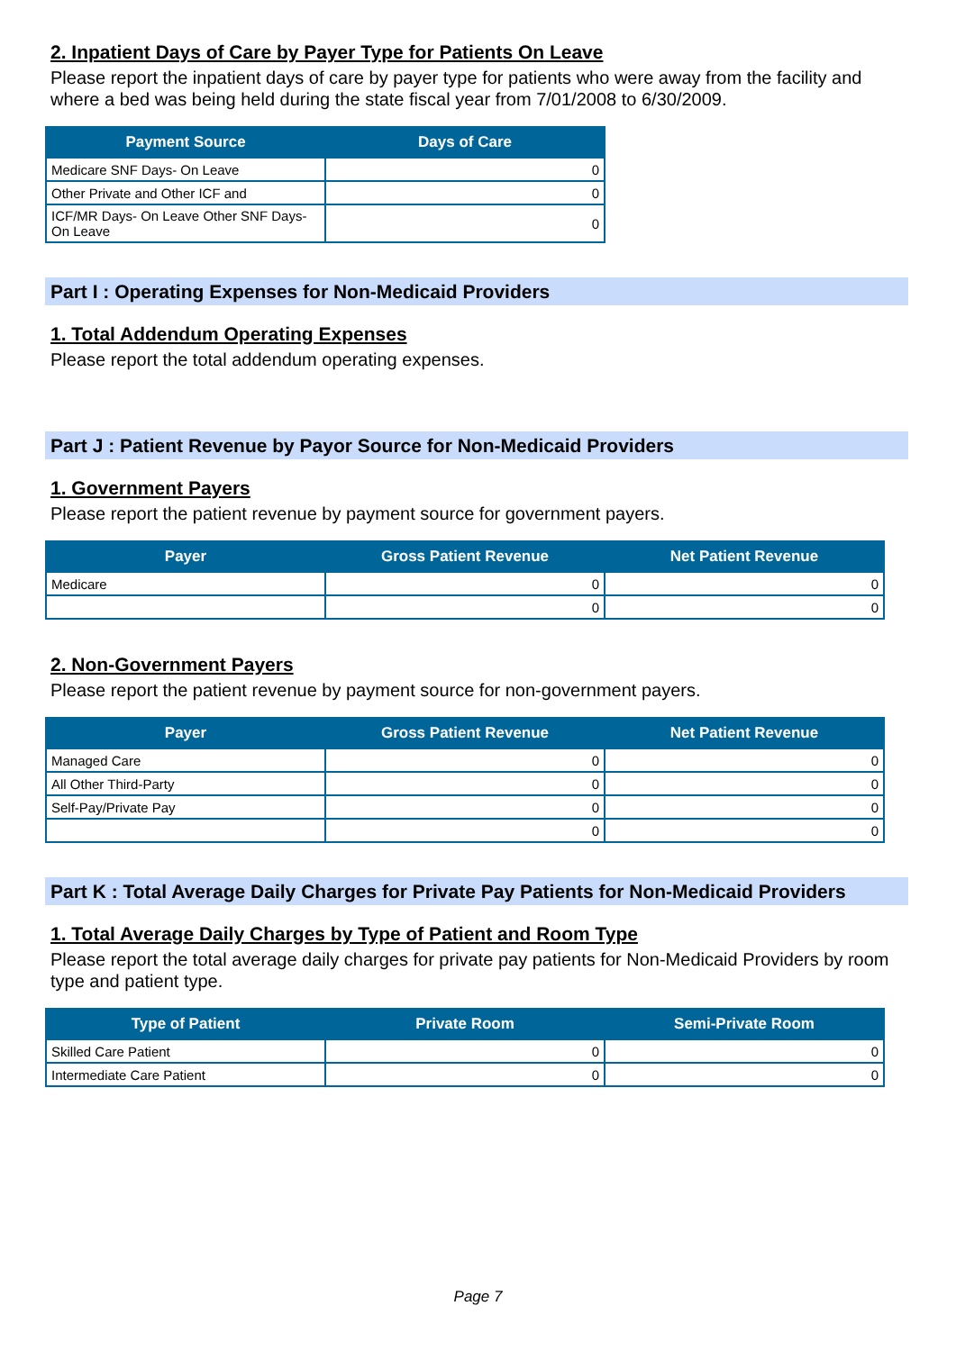2. Inpatient Days of Care by Payer Type for Patients On Leave
Please report the inpatient days of care by payer type for patients who were away from the facility and where a bed was being held during the state fiscal year from 7/01/2008 to 6/30/2009.
| Payment Source | Days of Care |
| --- | --- |
| Medicare SNF Days- On Leave | 0 |
| Other Private and Other ICF and | 0 |
| ICF/MR Days- On Leave Other SNF Days- On Leave | 0 |
Part I : Operating Expenses for Non-Medicaid Providers
1. Total Addendum Operating Expenses
Please report the total addendum operating expenses.
Part J : Patient Revenue by Payor Source for Non-Medicaid Providers
1. Government Payers
Please report the patient revenue by payment source for government payers.
| Payer | Gross Patient Revenue | Net Patient Revenue |
| --- | --- | --- |
| Medicare | 0 | 0 |
| | 0 | 0 |
2. Non-Government Payers
Please report the patient revenue by payment source for non-government payers.
| Payer | Gross Patient Revenue | Net Patient Revenue |
| --- | --- | --- |
| Managed Care | 0 | 0 |
| All Other Third-Party | 0 | 0 |
| Self-Pay/Private Pay | 0 | 0 |
| | 0 | 0 |
Part K : Total Average Daily Charges for Private Pay Patients for Non-Medicaid Providers
1. Total Average Daily Charges by Type of Patient and Room Type
Please report the total average daily charges for private pay patients for Non-Medicaid Providers by room type and patient type.
| Type of Patient | Private Room | Semi-Private Room |
| --- | --- | --- |
| Skilled Care Patient | 0 | 0 |
| Intermediate Care Patient | 0 | 0 |
Page 7